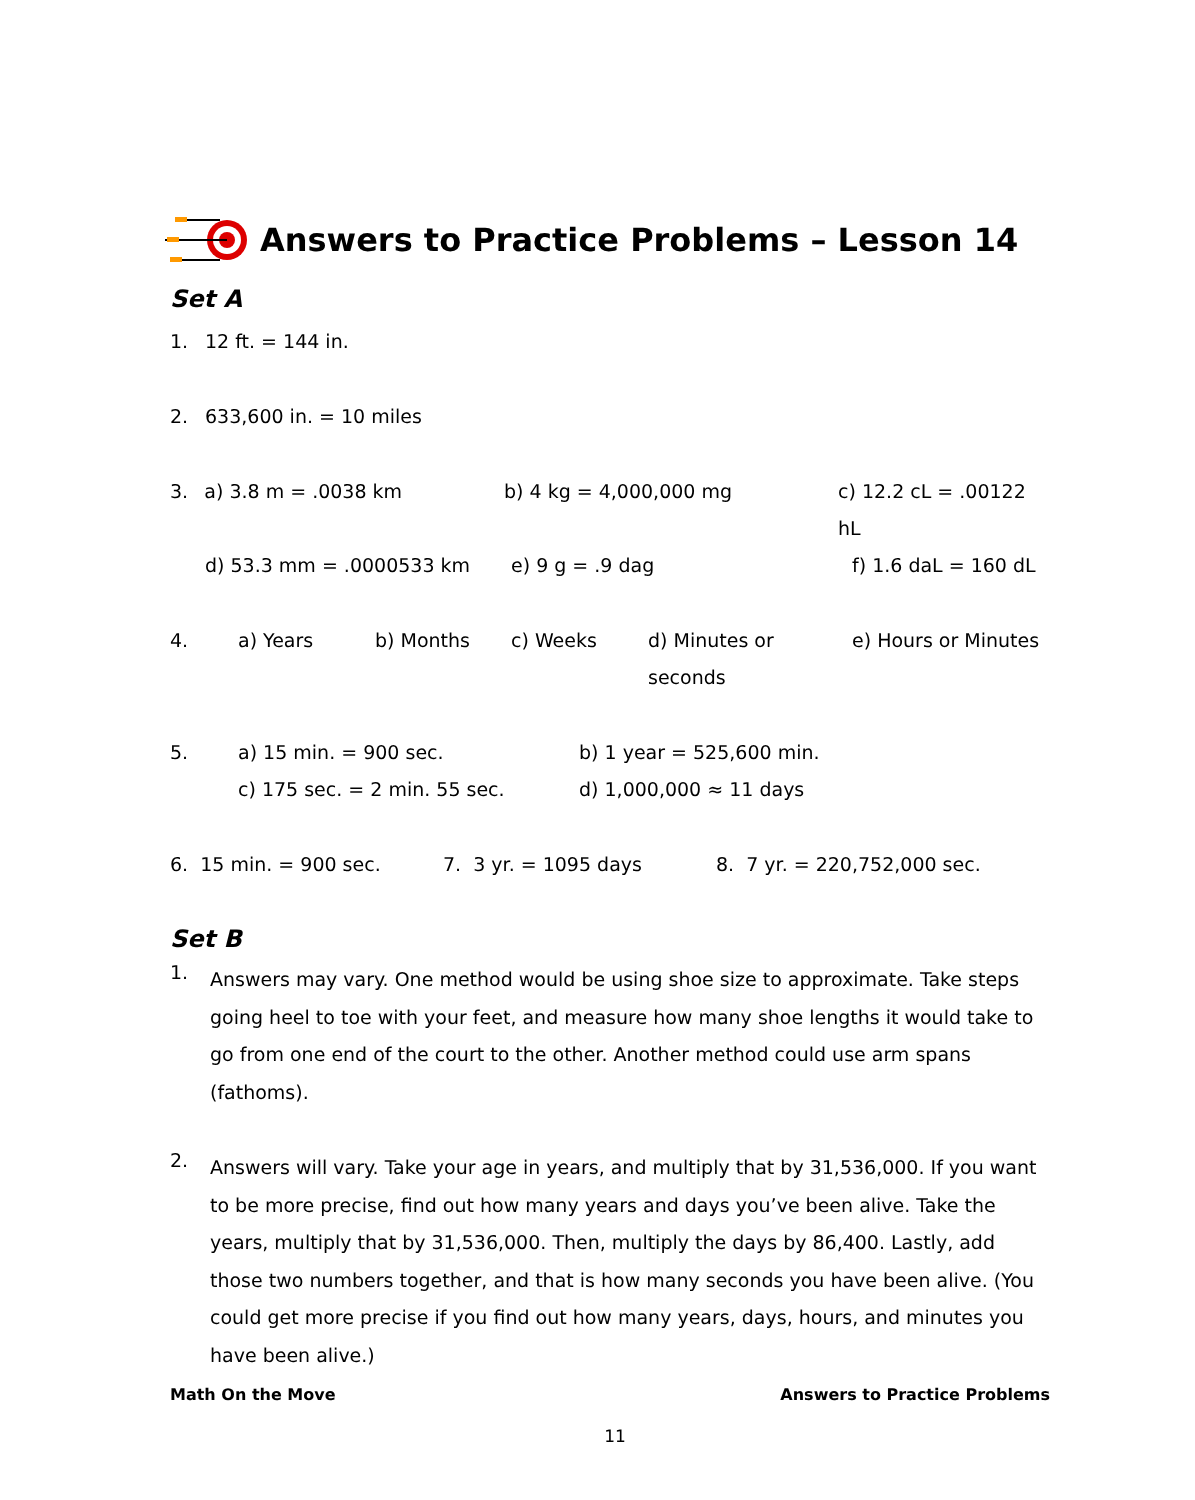Answers to Practice Problems – Lesson 14
Set A
1. 12 ft. = 144 in.
2. 633,600 in. = 10 miles
3. a) 3.8 m = .0038 km b) 4 kg = 4,000,000 mg c) 12.2 cL = .00122 hL
d) 53.3 mm = .0000533 km e) 9 g = .9 dag f) 1.6 daL = 160 dL
4. a) Years b) Months c) Weeks d) Minutes or seconds e) Hours or Minutes
5. a) 15 min. = 900 sec. b) 1 year = 525,600 min.
c) 175 sec. = 2 min. 55 sec. d) 1,000,000 ≈ 11 days
6. 15 min. = 900 sec. 7. 3 yr. = 1095 days 8. 7 yr. = 220,752,000 sec.
Set B
1.
Answers may vary. One method would be using shoe size to approximate. Take steps going heel to toe with your feet, and measure how many shoe lengths it would take to go from one end of the court to the other. Another method could use arm spans (fathoms).
2.
Answers will vary. Take your age in years, and multiply that by 31,536,000. If you want to be more precise, find out how many years and days you’ve been alive. Take the years, multiply that by 31,536,000. Then, multiply the days by 86,400. Lastly, add those two numbers together, and that is how many seconds you have been alive. (You could get more precise if you find out how many years, days, hours, and minutes you have been alive.)
Math On the Move Answers to Practice Problems
11